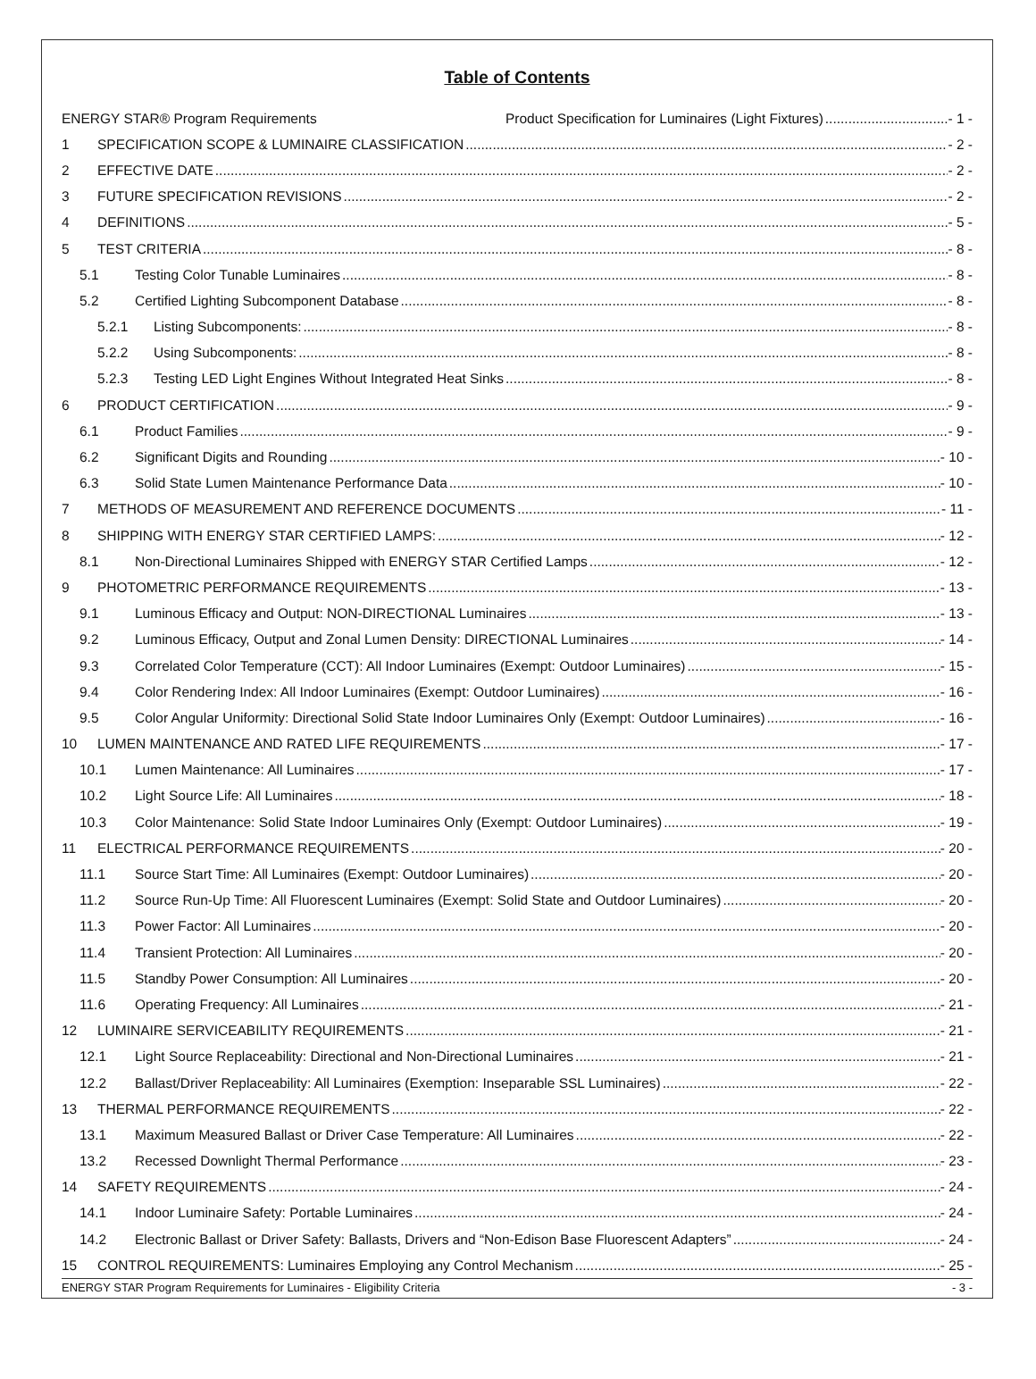Table of Contents
ENERGY STAR® Program Requirements Product Specification for Luminaires (Light Fixtures) - 1 -
1 SPECIFICATION SCOPE & LUMINAIRE CLASSIFICATION - 2 -
2 EFFECTIVE DATE - 2 -
3 FUTURE SPECIFICATION REVISIONS - 2 -
4 DEFINITIONS - 5 -
5 TEST CRITERIA - 8 -
5.1 Testing Color Tunable Luminaires - 8 -
5.2 Certified Lighting Subcomponent Database - 8 -
5.2.1 Listing Subcomponents: - 8 -
5.2.2 Using Subcomponents: - 8 -
5.2.3 Testing LED Light Engines Without Integrated Heat Sinks - 8 -
6 PRODUCT CERTIFICATION - 9 -
6.1 Product Families - 9 -
6.2 Significant Digits and Rounding - 10 -
6.3 Solid State Lumen Maintenance Performance Data - 10 -
7 METHODS OF MEASUREMENT AND REFERENCE DOCUMENTS - 11 -
8 SHIPPING WITH ENERGY STAR CERTIFIED LAMPS: - 12 -
8.1 Non-Directional Luminaires Shipped with ENERGY STAR Certified Lamps - 12 -
9 PHOTOMETRIC PERFORMANCE REQUIREMENTS - 13 -
9.1 Luminous Efficacy and Output: NON-DIRECTIONAL Luminaires - 13 -
9.2 Luminous Efficacy, Output and Zonal Lumen Density: DIRECTIONAL Luminaires - 14 -
9.3 Correlated Color Temperature (CCT): All Indoor Luminaires (Exempt: Outdoor Luminaires) - 15 -
9.4 Color Rendering Index: All Indoor Luminaires (Exempt: Outdoor Luminaires) - 16 -
9.5 Color Angular Uniformity: Directional Solid State Indoor Luminaires Only (Exempt: Outdoor Luminaires) - 16 -
10 LUMEN MAINTENANCE AND RATED LIFE REQUIREMENTS - 17 -
10.1 Lumen Maintenance: All Luminaires - 17 -
10.2 Light Source Life: All Luminaires - 18 -
10.3 Color Maintenance: Solid State Indoor Luminaires Only (Exempt: Outdoor Luminaires) - 19 -
11 ELECTRICAL PERFORMANCE REQUIREMENTS - 20 -
11.1 Source Start Time: All Luminaires (Exempt: Outdoor Luminaires) - 20 -
11.2 Source Run-Up Time: All Fluorescent Luminaires (Exempt: Solid State and Outdoor Luminaires) - 20 -
11.3 Power Factor: All Luminaires - 20 -
11.4 Transient Protection: All Luminaires - 20 -
11.5 Standby Power Consumption: All Luminaires - 20 -
11.6 Operating Frequency: All Luminaires - 21 -
12 LUMINAIRE SERVICEABILITY REQUIREMENTS - 21 -
12.1 Light Source Replaceability: Directional and Non-Directional Luminaires - 21 -
12.2 Ballast/Driver Replaceability: All Luminaires (Exemption: Inseparable SSL Luminaires) - 22 -
13 THERMAL PERFORMANCE REQUIREMENTS - 22 -
13.1 Maximum Measured Ballast or Driver Case Temperature: All Luminaires - 22 -
13.2 Recessed Downlight Thermal Performance - 23 -
14 SAFETY REQUIREMENTS - 24 -
14.1 Indoor Luminaire Safety: Portable Luminaires - 24 -
14.2 Electronic Ballast or Driver Safety: Ballasts, Drivers and “Non-Edison Base Fluorescent Adapters” - 24 -
15 CONTROL REQUIREMENTS: Luminaires Employing any Control Mechanism - 25 -
ENERGY STAR Program Requirements for Luminaires - Eligibility Criteria - 3 -